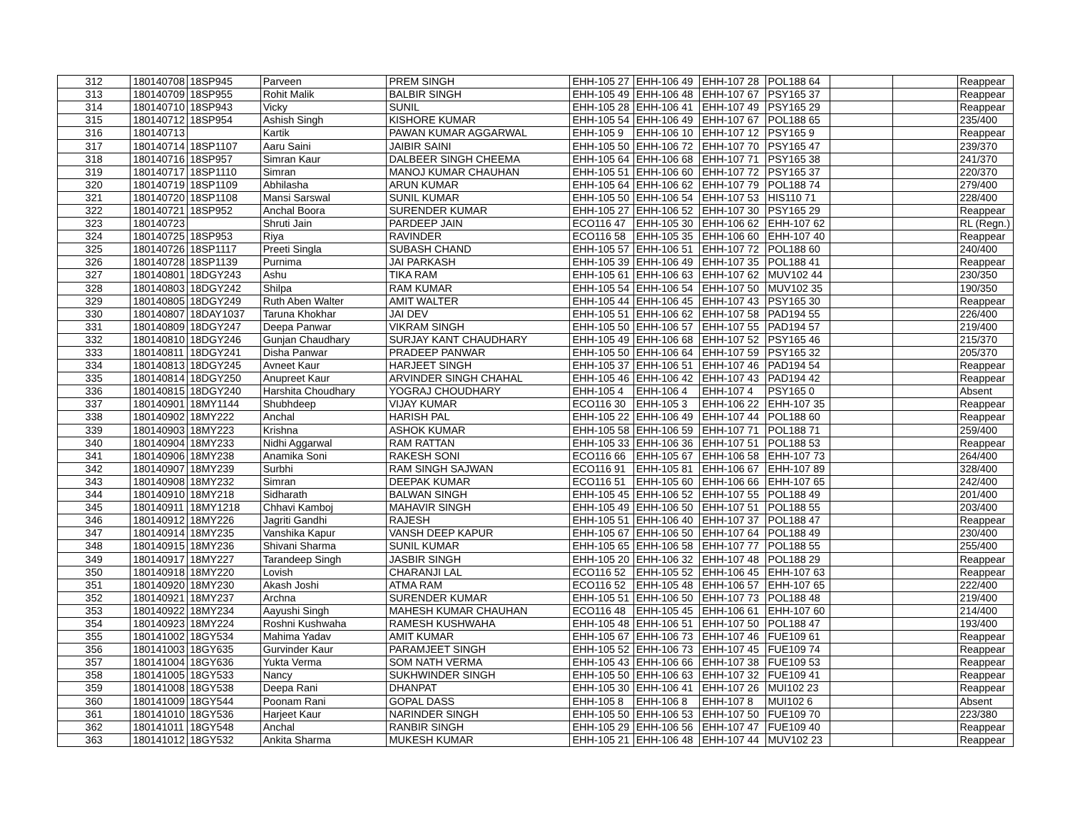| 312 | 180140708 | 18SP945 | Parveen | PREM SINGH | EHH-105 27 | EHH-106 49 | EHH-107 28 | POL188 64 | | | Reappear |
| 313 | 180140709 | 18SP955 | Rohit Malik | BALBIR SINGH | EHH-105 49 | EHH-106 48 | EHH-107 67 | PSY165 37 | | | Reappear |
| 314 | 180140710 | 18SP943 | Vicky | SUNIL | EHH-105 28 | EHH-106 41 | EHH-107 49 | PSY165 29 | | | Reappear |
| 315 | 180140712 | 18SP954 | Ashish Singh | KISHORE KUMAR | EHH-105 54 | EHH-106 49 | EHH-107 67 | POL188 65 | | | 235/400 |
| 316 | 180140713 | | Kartik | PAWAN KUMAR AGGARWAL | EHH-105 9 | EHH-106 10 | EHH-107 12 | PSY165 9 | | | Reappear |
| 317 | 180140714 | 18SP1107 | Aaru Saini | JAIBIR SAINI | EHH-105 50 | EHH-106 72 | EHH-107 70 | PSY165 47 | | | 239/370 |
| 318 | 180140716 | 18SP957 | Simran Kaur | DALBEER SINGH CHEEMA | EHH-105 64 | EHH-106 68 | EHH-107 71 | PSY165 38 | | | 241/370 |
| 319 | 180140717 | 18SP1110 | Simran | MANOJ KUMAR CHAUHAN | EHH-105 51 | EHH-106 60 | EHH-107 72 | PSY165 37 | | | 220/370 |
| 320 | 180140719 | 18SP1109 | Abhilasha | ARUN KUMAR | EHH-105 64 | EHH-106 62 | EHH-107 79 | POL188 74 | | | 279/400 |
| 321 | 180140720 | 18SP1108 | Mansi Sarswal | SUNIL KUMAR | EHH-105 50 | EHH-106 54 | EHH-107 53 | HIS110 71 | | | 228/400 |
| 322 | 180140721 | 18SP952 | Anchal Boora | SURENDER KUMAR | EHH-105 27 | EHH-106 52 | EHH-107 30 | PSY165 29 | | | Reappear |
| 323 | 180140723 | | Shruti Jain | PARDEEP JAIN | ECO116 47 | EHH-105 30 | EHH-106 62 | EHH-107 62 | | | RL (Regn.) |
| 324 | 180140725 | 18SP953 | Riya | RAVINDER | ECO116 58 | EHH-105 35 | EHH-106 60 | EHH-107 40 | | | Reappear |
| 325 | 180140726 | 18SP1117 | Preeti Singla | SUBASH CHAND | EHH-105 57 | EHH-106 51 | EHH-107 72 | POL188 60 | | | 240/400 |
| 326 | 180140728 | 18SP1139 | Purnima | JAI PARKASH | EHH-105 39 | EHH-106 49 | EHH-107 35 | POL188 41 | | | Reappear |
| 327 | 180140801 | 18DGY243 | Ashu | TIKA RAM | EHH-105 61 | EHH-106 63 | EHH-107 62 | MUV102 44 | | | 230/350 |
| 328 | 180140803 | 18DGY242 | Shilpa | RAM KUMAR | EHH-105 54 | EHH-106 54 | EHH-107 50 | MUV102 35 | | | 190/350 |
| 329 | 180140805 | 18DGY249 | Ruth Aben Walter | AMIT WALTER | EHH-105 44 | EHH-106 45 | EHH-107 43 | PSY165 30 | | | Reappear |
| 330 | 180140807 | 18DAY1037 | Taruna Khokhar | JAI DEV | EHH-105 51 | EHH-106 62 | EHH-107 58 | PAD194 55 | | | 226/400 |
| 331 | 180140809 | 18DGY247 | Deepa Panwar | VIKRAM SINGH | EHH-105 50 | EHH-106 57 | EHH-107 55 | PAD194 57 | | | 219/400 |
| 332 | 180140810 | 18DGY246 | Gunjan Chaudhary | SURJAY KANT CHAUDHARY | EHH-105 49 | EHH-106 68 | EHH-107 52 | PSY165 46 | | | 215/370 |
| 333 | 180140811 | 18DGY241 | Disha Panwar | PRADEEP PANWAR | EHH-105 50 | EHH-106 64 | EHH-107 59 | PSY165 32 | | | 205/370 |
| 334 | 180140813 | 18DGY245 | Avneet Kaur | HARJEET SINGH | EHH-105 37 | EHH-106 51 | EHH-107 46 | PAD194 54 | | | Reappear |
| 335 | 180140814 | 18DGY250 | Anupreet Kaur | ARVINDER SINGH CHAHAL | EHH-105 46 | EHH-106 42 | EHH-107 43 | PAD194 42 | | | Reappear |
| 336 | 180140815 | 18DGY240 | Harshita Choudhary | YOGRAJ CHOUDHARY | EHH-105 4 | EHH-106 4 | EHH-107 4 | PSY165 0 | | | Absent |
| 337 | 180140901 | 18MY1144 | Shubhdeep | VIJAY KUMAR | ECO116 30 | EHH-105 3 | EHH-106 22 | EHH-107 35 | | | Reappear |
| 338 | 180140902 | 18MY222 | Anchal | HARISH PAL | EHH-105 22 | EHH-106 49 | EHH-107 44 | POL188 60 | | | Reappear |
| 339 | 180140903 | 18MY223 | Krishna | ASHOK KUMAR | EHH-105 58 | EHH-106 59 | EHH-107 71 | POL188 71 | | | 259/400 |
| 340 | 180140904 | 18MY233 | Nidhi Aggarwal | RAM RATTAN | EHH-105 33 | EHH-106 36 | EHH-107 51 | POL188 53 | | | Reappear |
| 341 | 180140906 | 18MY238 | Anamika Soni | RAKESH SONI | ECO116 66 | EHH-105 67 | EHH-106 58 | EHH-107 73 | | | 264/400 |
| 342 | 180140907 | 18MY239 | Surbhi | RAM SINGH SAJWAN | ECO116 91 | EHH-105 81 | EHH-106 67 | EHH-107 89 | | | 328/400 |
| 343 | 180140908 | 18MY232 | Simran | DEEPAK KUMAR | ECO116 51 | EHH-105 60 | EHH-106 66 | EHH-107 65 | | | 242/400 |
| 344 | 180140910 | 18MY218 | Sidharath | BALWAN SINGH | EHH-105 45 | EHH-106 52 | EHH-107 55 | POL188 49 | | | 201/400 |
| 345 | 180140911 | 18MY1218 | Chhavi Kamboj | MAHAVIR SINGH | EHH-105 49 | EHH-106 50 | EHH-107 51 | POL188 55 | | | 203/400 |
| 346 | 180140912 | 18MY226 | Jagriti Gandhi | RAJESH | EHH-105 51 | EHH-106 40 | EHH-107 37 | POL188 47 | | | Reappear |
| 347 | 180140914 | 18MY235 | Vanshika Kapur | VANSH DEEP KAPUR | EHH-105 67 | EHH-106 50 | EHH-107 64 | POL188 49 | | | 230/400 |
| 348 | 180140915 | 18MY236 | Shivani Sharma | SUNIL KUMAR | EHH-105 65 | EHH-106 58 | EHH-107 77 | POL188 55 | | | 255/400 |
| 349 | 180140917 | 18MY227 | Tarandeep Singh | JASBIR SINGH | EHH-105 20 | EHH-106 32 | EHH-107 48 | POL188 29 | | | Reappear |
| 350 | 180140918 | 18MY220 | Lovish | CHARANJI LAL | ECO116 52 | EHH-105 52 | EHH-106 45 | EHH-107 63 | | | Reappear |
| 351 | 180140920 | 18MY230 | Akash Joshi | ATMA RAM | ECO116 52 | EHH-105 48 | EHH-106 57 | EHH-107 65 | | | 222/400 |
| 352 | 180140921 | 18MY237 | Archna | SURENDER KUMAR | EHH-105 51 | EHH-106 50 | EHH-107 73 | POL188 48 | | | 219/400 |
| 353 | 180140922 | 18MY234 | Aayushi Singh | MAHESH KUMAR CHAUHAN | ECO116 48 | EHH-105 45 | EHH-106 61 | EHH-107 60 | | | 214/400 |
| 354 | 180140923 | 18MY224 | Roshni Kushwaha | RAMESH KUSHWAHA | EHH-105 48 | EHH-106 51 | EHH-107 50 | POL188 47 | | | 193/400 |
| 355 | 180141002 | 18GY534 | Mahima Yadav | AMIT KUMAR | EHH-105 67 | EHH-106 73 | EHH-107 46 | FUE109 61 | | | Reappear |
| 356 | 180141003 | 18GY635 | Gurvinder Kaur | PARAMJEET SINGH | EHH-105 52 | EHH-106 73 | EHH-107 45 | FUE109 74 | | | Reappear |
| 357 | 180141004 | 18GY636 | Yukta Verma | SOM NATH VERMA | EHH-105 43 | EHH-106 66 | EHH-107 38 | FUE109 53 | | | Reappear |
| 358 | 180141005 | 18GY533 | Nancy | SUKHWINDER SINGH | EHH-105 50 | EHH-106 63 | EHH-107 32 | FUE109 41 | | | Reappear |
| 359 | 180141008 | 18GY538 | Deepa Rani | DHANPAT | EHH-105 30 | EHH-106 41 | EHH-107 26 | MUI102 23 | | | Reappear |
| 360 | 180141009 | 18GY544 | Poonam Rani | GOPAL DASS | EHH-105 8 | EHH-106 8 | EHH-107 8 | MUI102 6 | | | Absent |
| 361 | 180141010 | 18GY536 | Harjeet Kaur | NARINDER SINGH | EHH-105 50 | EHH-106 53 | EHH-107 50 | FUE109 70 | | | 223/380 |
| 362 | 180141011 | 18GY548 | Anchal | RANBIR SINGH | EHH-105 29 | EHH-106 56 | EHH-107 47 | FUE109 40 | | | Reappear |
| 363 | 180141012 | 18GY532 | Ankita Sharma | MUKESH KUMAR | EHH-105 21 | EHH-106 48 | EHH-107 44 | MUV102 23 | | | Reappear |